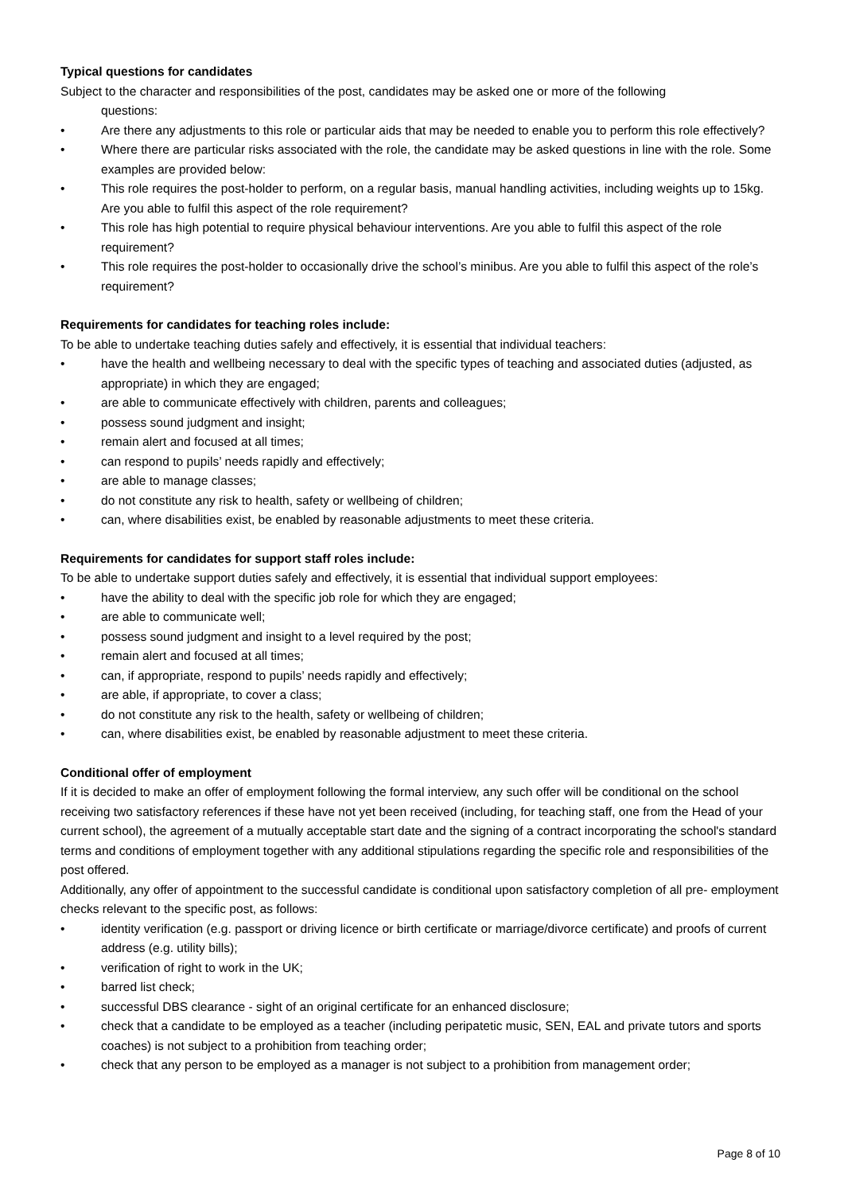Typical questions for candidates
Subject to the character and responsibilities of the post, candidates may be asked one or more of the following
questions:
• Are there any adjustments to this role or particular aids that may be needed to enable you to perform this role effectively?
• Where there are particular risks associated with the role, the candidate may be asked questions in line with the role. Some examples are provided below:
• This role requires the post-holder to perform, on a regular basis, manual handling activities, including weights up to 15kg. Are you able to fulfil this aspect of the role requirement?
• This role has high potential to require physical behaviour interventions. Are you able to fulfil this aspect of the role requirement?
• This role requires the post-holder to occasionally drive the school’s minibus. Are you able to fulfil this aspect of the role’s requirement?
Requirements for candidates for teaching roles include:
To be able to undertake teaching duties safely and effectively, it is essential that individual teachers:
• have the health and wellbeing necessary to deal with the specific types of teaching and associated duties (adjusted, as appropriate) in which they are engaged;
• are able to communicate effectively with children, parents and colleagues;
• possess sound judgment and insight;
• remain alert and focused at all times;
• can respond to pupils’ needs rapidly and effectively;
• are able to manage classes;
• do not constitute any risk to health, safety or wellbeing of children;
• can, where disabilities exist, be enabled by reasonable adjustments to meet these criteria.
Requirements for candidates for support staff roles include:
To be able to undertake support duties safely and effectively, it is essential that individual support employees:
• have the ability to deal with the specific job role for which they are engaged;
• are able to communicate well;
• possess sound judgment and insight to a level required by the post;
• remain alert and focused at all times;
• can, if appropriate, respond to pupils’ needs rapidly and effectively;
• are able, if appropriate, to cover a class;
• do not constitute any risk to the health, safety or wellbeing of children;
• can, where disabilities exist, be enabled by reasonable adjustment to meet these criteria.
Conditional offer of employment
If it is decided to make an offer of employment following the formal interview, any such offer will be conditional on the school receiving two satisfactory references if these have not yet been received (including, for teaching staff, one from the Head of your current school), the agreement of a mutually acceptable start date and the signing of a contract incorporating the school's standard terms and conditions of employment together with any additional stipulations regarding the specific role and responsibilities of the post offered.
Additionally, any offer of appointment to the successful candidate is conditional upon satisfactory completion of all pre- employment checks relevant to the specific post, as follows:
• identity verification (e.g. passport or driving licence or birth certificate or marriage/divorce certificate) and proofs of current address (e.g. utility bills);
• verification of right to work in the UK;
• barred list check;
• successful DBS clearance - sight of an original certificate for an enhanced disclosure;
• check that a candidate to be employed as a teacher (including peripatetic music, SEN, EAL and private tutors and sports coaches) is not subject to a prohibition from teaching order;
• check that any person to be employed as a manager is not subject to a prohibition from management order;
Page 8 of 10